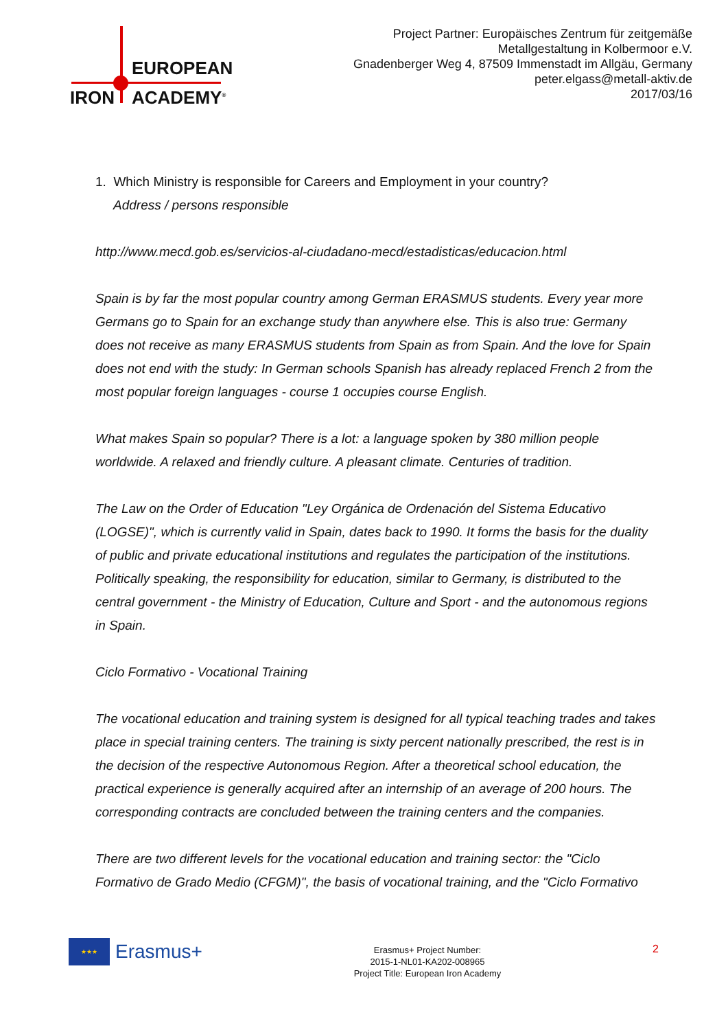EUROPEAN
IRON ACADEMY<sup>®</sup>
Project Partner: Europäisches Zentrum für zeitgemäße
Metallgestaltung in Kolbermoor e.V.
Gnadenberger Weg 4, 87509 Immenstadt im Allgäu, Germany
peter.elgass@metall-aktiv.de
2017/03/16
1. Which Ministry is responsible for Careers and Employment in your country?
Address / persons responsible
http://www.mecd.gob.es/servicios-al-ciudadano-mecd/estadisticas/educacion.html
Spain is by far the most popular country among German ERASMUS students. Every year more Germans go to Spain for an exchange study than anywhere else. This is also true: Germany does not receive as many ERASMUS students from Spain as from Spain. And the love for Spain does not end with the study: In German schools Spanish has already replaced French 2 from the most popular foreign languages - course 1 occupies course English.
What makes Spain so popular? There is a lot: a language spoken by 380 million people worldwide. A relaxed and friendly culture. A pleasant climate. Centuries of tradition.
The Law on the Order of Education "Ley Orgánica de Ordenación del Sistema Educativo (LOGSE)", which is currently valid in Spain, dates back to 1990. It forms the basis for the duality of public and private educational institutions and regulates the participation of the institutions. Politically speaking, the responsibility for education, similar to Germany, is distributed to the central government - the Ministry of Education, Culture and Sport - and the autonomous regions in Spain.
Ciclo Formativo - Vocational Training
The vocational education and training system is designed for all typical teaching trades and takes place in special training centers. The training is sixty percent nationally prescribed, the rest is in the decision of the respective Autonomous Region. After a theoretical school education, the practical experience is generally acquired after an internship of an average of 200 hours. The corresponding contracts are concluded between the training centers and the companies.
There are two different levels for the vocational education and training sector: the "Ciclo Formativo de Grado Medio (CFGM)", the basis of vocational training, and the "Ciclo Formativo
★★★
Erasmus+
Erasmus+ Project Number:
2015-1-NL01-KA202-008965
Project Title: European Iron Academy
2